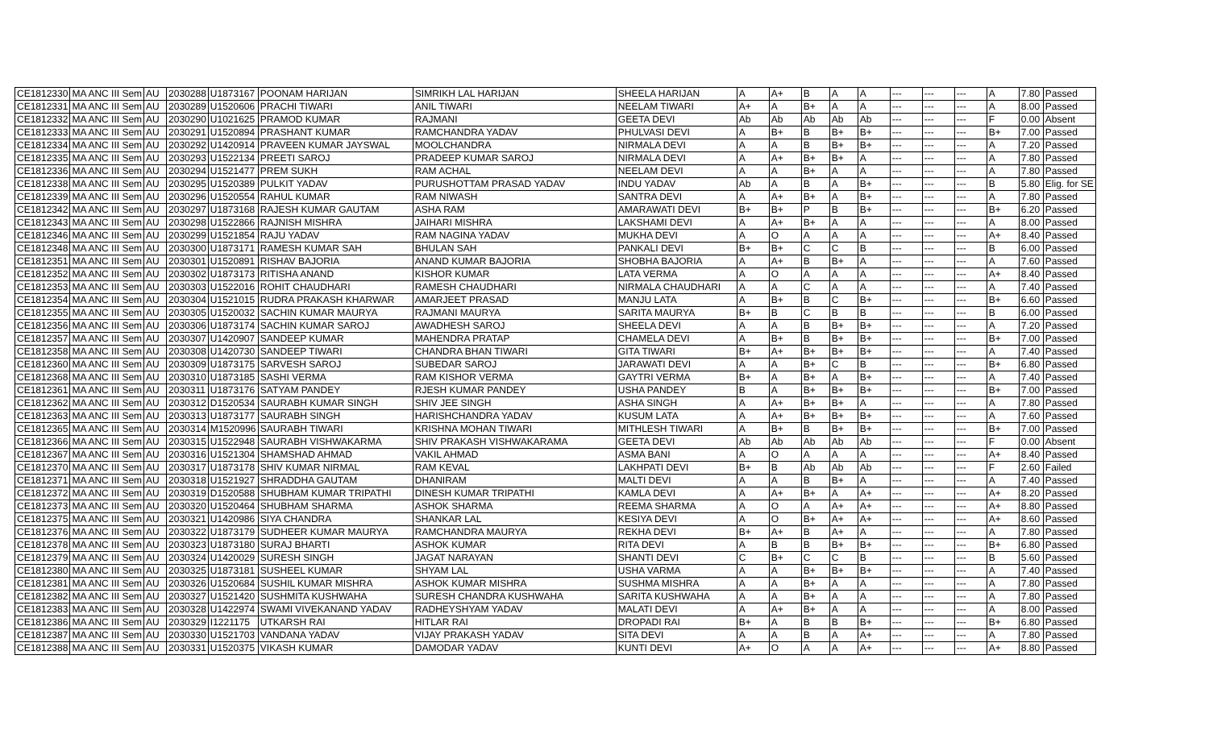| CE1812330 | MA ANC III Sem | AU | 2030288 | U1873167 | POONAM HARIJAN | SIMRIKH LAL HARIJAN | SHEELA HARIJAN | A | A+ | B | A | A | --- | --- | --- | A | 7.80 | Passed |
| CE1812331 | MA ANC III Sem | AU | 2030289 | U1520606 | PRACHI TIWARI | ANIL TIWARI | NEELAM TIWARI | A+ | A | B+ | A | A | --- | --- | --- | A | 8.00 | Passed |
| CE1812332 | MA ANC III Sem | AU | 2030290 | U1021625 | PRAMOD KUMAR | RAJMANI | GEETA DEVI | Ab | Ab | Ab | Ab | Ab | --- | --- | --- | F | 0.00 | Absent |
| CE1812333 | MA ANC III Sem | AU | 2030291 | U1520894 | PRASHANT KUMAR | RAMCHANDRA YADAV | PHULVASI DEVI | A | B+ | B | B+ | B+ | --- | --- | --- | B+ | 7.00 | Passed |
| CE1812334 | MA ANC III Sem | AU | 2030292 | U1420914 | PRAVEEN KUMAR JAYSWAL | MOOLCHANDRA | NIRMALA DEVI | A | A | B | B+ | B+ | --- | --- | --- | A | 7.20 | Passed |
| CE1812335 | MA ANC III Sem | AU | 2030293 | U1522134 | PREETI SAROJ | PRADEEP KUMAR SAROJ | NIRMALA DEVI | A | A+ | B+ | B+ | A | --- | --- | --- | A | 7.80 | Passed |
| CE1812336 | MA ANC III Sem | AU | 2030294 | U1521477 | PREM SUKH | RAM ACHAL | NEELAM DEVI | A | A | B+ | A | A | --- | --- | --- | A | 7.80 | Passed |
| CE1812338 | MA ANC III Sem | AU | 2030295 | U1520389 | PULKIT YADAV | PURUSHOTTAM PRASAD YADAV | INDU YADAV | Ab | A | B | A | B+ | --- | --- | --- | B | 5.80 | Elig. for SE |
| CE1812339 | MA ANC III Sem | AU | 2030296 | U1520554 | RAHUL KUMAR | RAM NIWASH | SANTRA DEVI | A | A+ | B+ | A | B+ | --- | --- | --- | A | 7.80 | Passed |
| CE1812342 | MA ANC III Sem | AU | 2030297 | U1873168 | RAJESH KUMAR GAUTAM | ASHA RAM | AMARAWATI DEVI | B+ | B+ | P | B | B+ | --- | --- | --- | B+ | 6.20 | Passed |
| CE1812343 | MA ANC III Sem | AU | 2030298 | U1522866 | RAJNISH MISHRA | JAIHARI MISHRA | LAKSHAMI DEVI | A | A+ | B+ | A | A | --- | --- | --- | A | 8.00 | Passed |
| CE1812346 | MA ANC III Sem | AU | 2030299 | U1521854 | RAJU YADAV | RAM NAGINA YADAV | MUKHA DEVI | A | O | A | A | A | --- | --- | --- | A+ | 8.40 | Passed |
| CE1812348 | MA ANC III Sem | AU | 2030300 | U1873171 | RAMESH KUMAR SAH | BHULAN SAH | PANKALI DEVI | B+ | B+ | C | C | B | --- | --- | --- | B | 6.00 | Passed |
| CE1812351 | MA ANC III Sem | AU | 2030301 | U1520891 | RISHAV BAJORIA | ANAND KUMAR BAJORIA | SHOBHA BAJORIA | A | A+ | B | B+ | A | --- | --- | --- | A | 7.60 | Passed |
| CE1812352 | MA ANC III Sem | AU | 2030302 | U1873173 | RITISHA ANAND | KISHOR KUMAR | LATA VERMA | A | O | A | A | A | --- | --- | --- | A+ | 8.40 | Passed |
| CE1812353 | MA ANC III Sem | AU | 2030303 | U1522016 | ROHIT CHAUDHARI | RAMESH CHAUDHARI | NIRMALA CHAUDHARI | A | A | C | A | A | --- | --- | --- | A | 7.40 | Passed |
| CE1812354 | MA ANC III Sem | AU | 2030304 | U1521015 | RUDRA PRAKASH KHARWAR | AMARJEET PRASAD | MANJU LATA | A | B+ | B | C | B+ | --- | --- | --- | B+ | 6.60 | Passed |
| CE1812355 | MA ANC III Sem | AU | 2030305 | U1520032 | SACHIN KUMAR MAURYA | RAJMANI MAURYA | SARITA MAURYA | B+ | B | C | B | B | --- | --- | --- | B | 6.00 | Passed |
| CE1812356 | MA ANC III Sem | AU | 2030306 | U1873174 | SACHIN KUMAR SAROJ | AWADHESH SAROJ | SHEELA DEVI | A | A | B | B+ | B+ | --- | --- | --- | A | 7.20 | Passed |
| CE1812357 | MA ANC III Sem | AU | 2030307 | U1420907 | SANDEEP KUMAR | MAHENDRA PRATAP | CHAMELA DEVI | A | B+ | B | B+ | B+ | --- | --- | --- | B+ | 7.00 | Passed |
| CE1812358 | MA ANC III Sem | AU | 2030308 | U1420730 | SANDEEP TIWARI | CHANDRA BHAN TIWARI | GITA TIWARI | B+ | A+ | B+ | B+ | B+ | --- | --- | --- | A | 7.40 | Passed |
| CE1812360 | MA ANC III Sem | AU | 2030309 | U1873175 | SARVESH SAROJ | SUBEDAR SAROJ | JARAWATI DEVI | A | A | B+ | C | B | --- | --- | --- | B+ | 6.80 | Passed |
| CE1812368 | MA ANC III Sem | AU | 2030310 | U1873185 | SASHI VERMA | RAM KISHOR VERMA | GAYTRI VERMA | B+ | A | B+ | A | B+ | --- | --- | --- | A | 7.40 | Passed |
| CE1812361 | MA ANC III Sem | AU | 2030311 | U1873176 | SATYAM PANDEY | RJESH KUMAR PANDEY | USHA PANDEY | B | A | B+ | B+ | B+ | --- | --- | --- | B+ | 7.00 | Passed |
| CE1812362 | MA ANC III Sem | AU | 2030312 | D1520534 | SAURABH KUMAR SINGH | SHIV JEE SINGH | ASHA SINGH | A | A+ | B+ | B+ | A | --- | --- | --- | A | 7.80 | Passed |
| CE1812363 | MA ANC III Sem | AU | 2030313 | U1873177 | SAURABH SINGH | HARISHCHANDRA YADAV | KUSUM LATA | A | A+ | B+ | B+ | B+ | --- | --- | --- | A | 7.60 | Passed |
| CE1812365 | MA ANC III Sem | AU | 2030314 | M1520996 | SAURABH TIWARI | KRISHNA MOHAN TIWARI | MITHLESH TIWARI | A | B+ | B | B+ | B+ | --- | --- | --- | B+ | 7.00 | Passed |
| CE1812366 | MA ANC III Sem | AU | 2030315 | U1522948 | SAURABH VISHWAKARMA | SHIV PRAKASH VISHWAKARAMA | GEETA DEVI | Ab | Ab | Ab | Ab | Ab | --- | --- | --- | F | 0.00 | Absent |
| CE1812367 | MA ANC III Sem | AU | 2030316 | U1521304 | SHAMSHAD AHMAD | VAKIL AHMAD | ASMA BANI | A | O | A | A | A | --- | --- | --- | A+ | 8.40 | Passed |
| CE1812370 | MA ANC III Sem | AU | 2030317 | U1873178 | SHIV KUMAR NIRMAL | RAM KEVAL | LAKHPATI DEVI | B+ | B | Ab | Ab | Ab | --- | --- | --- | F | 2.60 | Failed |
| CE1812371 | MA ANC III Sem | AU | 2030318 | U1521927 | SHRADDHA GAUTAM | DHANIRAM | MALTI DEVI | A | A | B | B+ | A | --- | --- | --- | A | 7.40 | Passed |
| CE1812372 | MA ANC III Sem | AU | 2030319 | D1520588 | SHUBHAM KUMAR TRIPATHI | DINESH KUMAR TRIPATHI | KAMLA DEVI | A | A+ | B+ | A | A+ | --- | --- | --- | A+ | 8.20 | Passed |
| CE1812373 | MA ANC III Sem | AU | 2030320 | U1520464 | SHUBHAM SHARMA | ASHOK SHARMA | REEMA SHARMA | A | O | A | A+ | A+ | --- | --- | --- | A+ | 8.80 | Passed |
| CE1812375 | MA ANC III Sem | AU | 2030321 | U1420986 | SIYA CHANDRA | SHANKAR LAL | KESIYA DEVI | A | O | B+ | A+ | A+ | --- | --- | --- | A+ | 8.60 | Passed |
| CE1812376 | MA ANC III Sem | AU | 2030322 | U1873179 | SUDHEER KUMAR MAURYA | RAMCHANDRA MAURYA | REKHA DEVI | B+ | A+ | B | A+ | A | --- | --- | --- | A | 7.80 | Passed |
| CE1812378 | MA ANC III Sem | AU | 2030323 | U1873180 | SURAJ BHARTI | ASHOK KUMAR | RITA DEVI | A | B | B | B+ | B+ | --- | --- | --- | B+ | 6.80 | Passed |
| CE1812379 | MA ANC III Sem | AU | 2030324 | U1420029 | SURESH SINGH | JAGAT NARAYAN | SHANTI DEVI | C | B+ | C | C | B | --- | --- | --- | B | 5.60 | Passed |
| CE1812380 | MA ANC III Sem | AU | 2030325 | U1873181 | SUSHEEL KUMAR | SHYAM LAL | USHA VARMA | A | A | B+ | B+ | B+ | --- | --- | --- | A | 7.40 | Passed |
| CE1812381 | MA ANC III Sem | AU | 2030326 | U1520684 | SUSHIL KUMAR MISHRA | ASHOK KUMAR MISHRA | SUSHMA MISHRA | A | A | B+ | A | A | --- | --- | --- | A | 7.80 | Passed |
| CE1812382 | MA ANC III Sem | AU | 2030327 | U1521420 | SUSHMITA KUSHWAHA | SURESH CHANDRA KUSHWAHA | SARITA KUSHWAHA | A | A | B+ | A | A | --- | --- | --- | A | 7.80 | Passed |
| CE1812383 | MA ANC III Sem | AU | 2030328 | U1422974 | SWAMI VIVEKANAND YADAV | RADHEYSHYAM YADAV | MALATI DEVI | A | A+ | B+ | A | A | --- | --- | --- | A | 8.00 | Passed |
| CE1812386 | MA ANC III Sem | AU | 2030329 | I1221175 | UTKARSH RAI | HITLAR RAI | DROPADI RAI | B+ | A | B | B | B+ | --- | --- | --- | B+ | 6.80 | Passed |
| CE1812387 | MA ANC III Sem | AU | 2030330 | U1521703 | VANDANA YADAV | VIJAY PRAKASH YADAV | SITA DEVI | A | A | B | A | A+ | --- | --- | --- | A | 7.80 | Passed |
| CE1812388 | MA ANC III Sem | AU | 2030331 | U1520375 | VIKASH KUMAR | DAMODAR YADAV | KUNTI DEVI | A+ | O | A | A | A+ | --- | --- | --- | A+ | 8.80 | Passed |